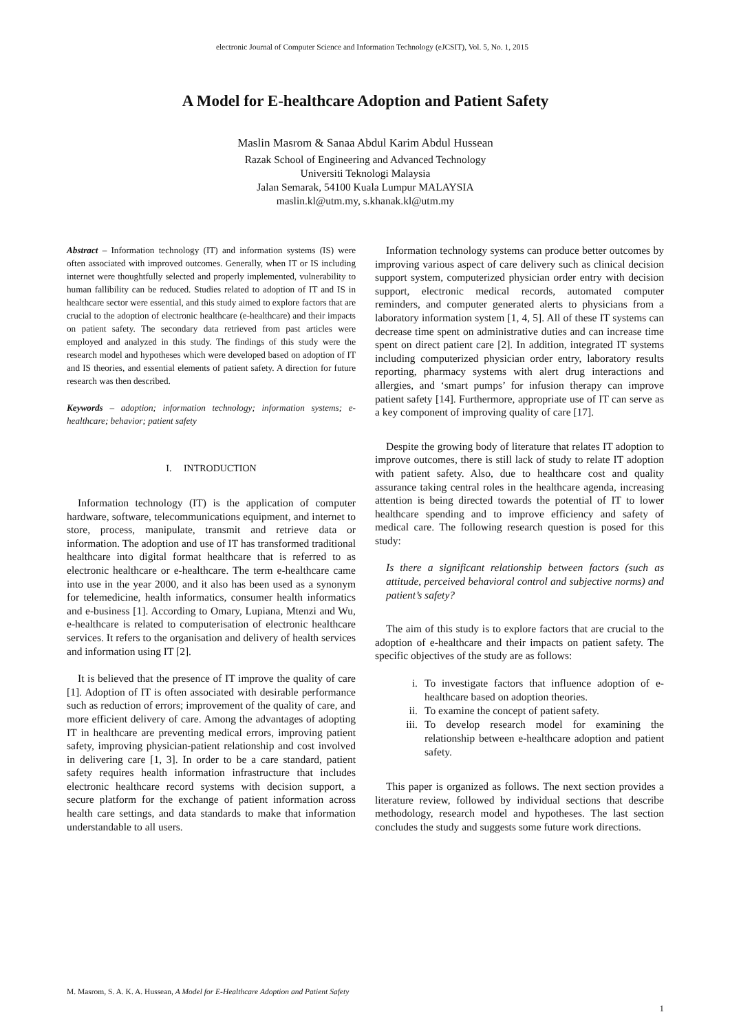electronic Journal of Computer Science and Information Technology (eJCSIT), Vol. 5, No. 1, 2015
A Model for E-healthcare Adoption and Patient Safety
Maslin Masrom & Sanaa Abdul Karim Abdul Hussean
Razak School of Engineering and Advanced Technology
Universiti Teknologi Malaysia
Jalan Semarak, 54100 Kuala Lumpur MALAYSIA
maslin.kl@utm.my, s.khanak.kl@utm.my
Abstract – Information technology (IT) and information systems (IS) were often associated with improved outcomes. Generally, when IT or IS including internet were thoughtfully selected and properly implemented, vulnerability to human fallibility can be reduced. Studies related to adoption of IT and IS in healthcare sector were essential, and this study aimed to explore factors that are crucial to the adoption of electronic healthcare (e-healthcare) and their impacts on patient safety. The secondary data retrieved from past articles were employed and analyzed in this study. The findings of this study were the research model and hypotheses which were developed based on adoption of IT and IS theories, and essential elements of patient safety. A direction for future research was then described.
Keywords – adoption; information technology; information systems; e- healthcare; behavior; patient safety
I. INTRODUCTION
Information technology (IT) is the application of computer hardware, software, telecommunications equipment, and internet to store, process, manipulate, transmit and retrieve data or information. The adoption and use of IT has transformed traditional healthcare into digital format healthcare that is referred to as electronic healthcare or e-healthcare. The term e-healthcare came into use in the year 2000, and it also has been used as a synonym for telemedicine, health informatics, consumer health informatics and e-business [1]. According to Omary, Lupiana, Mtenzi and Wu, e-healthcare is related to computerisation of electronic healthcare services. It refers to the organisation and delivery of health services and information using IT [2].
It is believed that the presence of IT improve the quality of care [1]. Adoption of IT is often associated with desirable performance such as reduction of errors; improvement of the quality of care, and more efficient delivery of care. Among the advantages of adopting IT in healthcare are preventing medical errors, improving patient safety, improving physician-patient relationship and cost involved in delivering care [1, 3]. In order to be a care standard, patient safety requires health information infrastructure that includes electronic healthcare record systems with decision support, a secure platform for the exchange of patient information across health care settings, and data standards to make that information understandable to all users.
Information technology systems can produce better outcomes by improving various aspect of care delivery such as clinical decision support system, computerized physician order entry with decision support, electronic medical records, automated computer reminders, and computer generated alerts to physicians from a laboratory information system [1, 4, 5]. All of these IT systems can decrease time spent on administrative duties and can increase time spent on direct patient care [2]. In addition, integrated IT systems including computerized physician order entry, laboratory results reporting, pharmacy systems with alert drug interactions and allergies, and ‘smart pumps’ for infusion therapy can improve patient safety [14]. Furthermore, appropriate use of IT can serve as a key component of improving quality of care [17].
Despite the growing body of literature that relates IT adoption to improve outcomes, there is still lack of study to relate IT adoption with patient safety. Also, due to healthcare cost and quality assurance taking central roles in the healthcare agenda, increasing attention is being directed towards the potential of IT to lower healthcare spending and to improve efficiency and safety of medical care. The following research question is posed for this study:
Is there a significant relationship between factors (such as attitude, perceived behavioral control and subjective norms) and patient’s safety?
The aim of this study is to explore factors that are crucial to the adoption of e-healthcare and their impacts on patient safety. The specific objectives of the study are as follows:
i. To investigate factors that influence adoption of e-healthcare based on adoption theories.
ii. To examine the concept of patient safety.
iii.
To develop research model for examining the relationship between e-healthcare adoption and patient safety.
This paper is organized as follows. The next section provides a literature review, followed by individual sections that describe methodology, research model and hypotheses. The last section concludes the study and suggests some future work directions.
M. Masrom, S. A. K. A. Hussean, A Model for E-Healthcare Adoption and Patient Safety
1